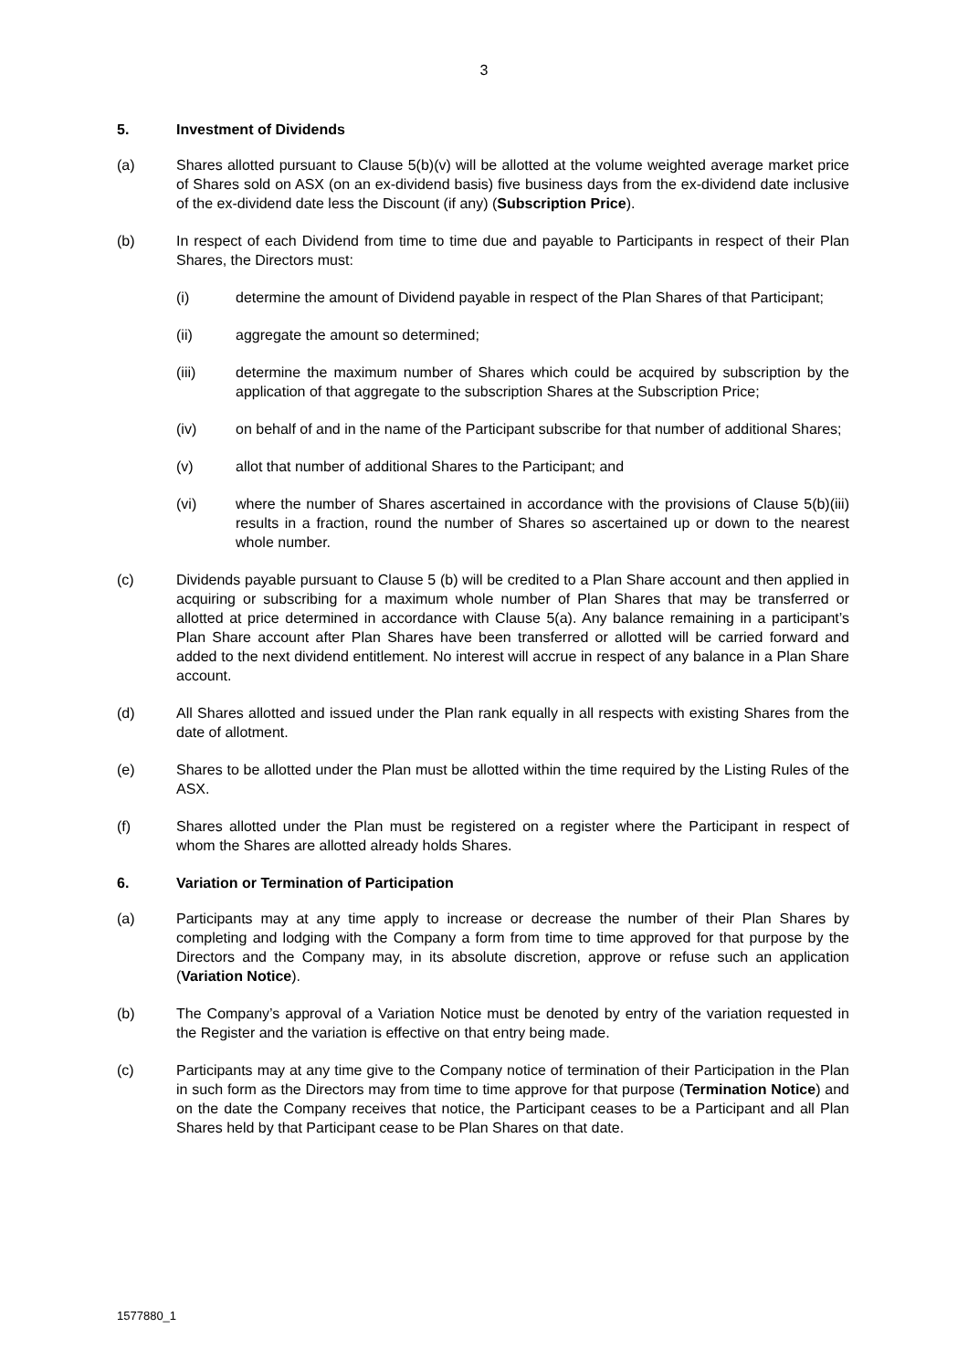3
5. Investment of Dividends
(a) Shares allotted pursuant to Clause 5(b)(v) will be allotted at the volume weighted average market price of Shares sold on ASX (on an ex-dividend basis) five business days from the ex-dividend date inclusive of the ex-dividend date less the Discount (if any) (Subscription Price).
(b) In respect of each Dividend from time to time due and payable to Participants in respect of their Plan Shares, the Directors must:
(i) determine the amount of Dividend payable in respect of the Plan Shares of that Participant;
(ii) aggregate the amount so determined;
(iii) determine the maximum number of Shares which could be acquired by subscription by the application of that aggregate to the subscription Shares at the Subscription Price;
(iv) on behalf of and in the name of the Participant subscribe for that number of additional Shares;
(v) allot that number of additional Shares to the Participant; and
(vi) where the number of Shares ascertained in accordance with the provisions of Clause 5(b)(iii) results in a fraction, round the number of Shares so ascertained up or down to the nearest whole number.
(c) Dividends payable pursuant to Clause 5 (b) will be credited to a Plan Share account and then applied in acquiring or subscribing for a maximum whole number of Plan Shares that may be transferred or allotted at price determined in accordance with Clause 5(a). Any balance remaining in a participant’s Plan Share account after Plan Shares have been transferred or allotted will be carried forward and added to the next dividend entitlement. No interest will accrue in respect of any balance in a Plan Share account.
(d) All Shares allotted and issued under the Plan rank equally in all respects with existing Shares from the date of allotment.
(e) Shares to be allotted under the Plan must be allotted within the time required by the Listing Rules of the ASX.
(f) Shares allotted under the Plan must be registered on a register where the Participant in respect of whom the Shares are allotted already holds Shares.
6. Variation or Termination of Participation
(a) Participants may at any time apply to increase or decrease the number of their Plan Shares by completing and lodging with the Company a form from time to time approved for that purpose by the Directors and the Company may, in its absolute discretion, approve or refuse such an application (Variation Notice).
(b) The Company’s approval of a Variation Notice must be denoted by entry of the variation requested in the Register and the variation is effective on that entry being made.
(c) Participants may at any time give to the Company notice of termination of their Participation in the Plan in such form as the Directors may from time to time approve for that purpose (Termination Notice) and on the date the Company receives that notice, the Participant ceases to be a Participant and all Plan Shares held by that Participant cease to be Plan Shares on that date.
1577880_1